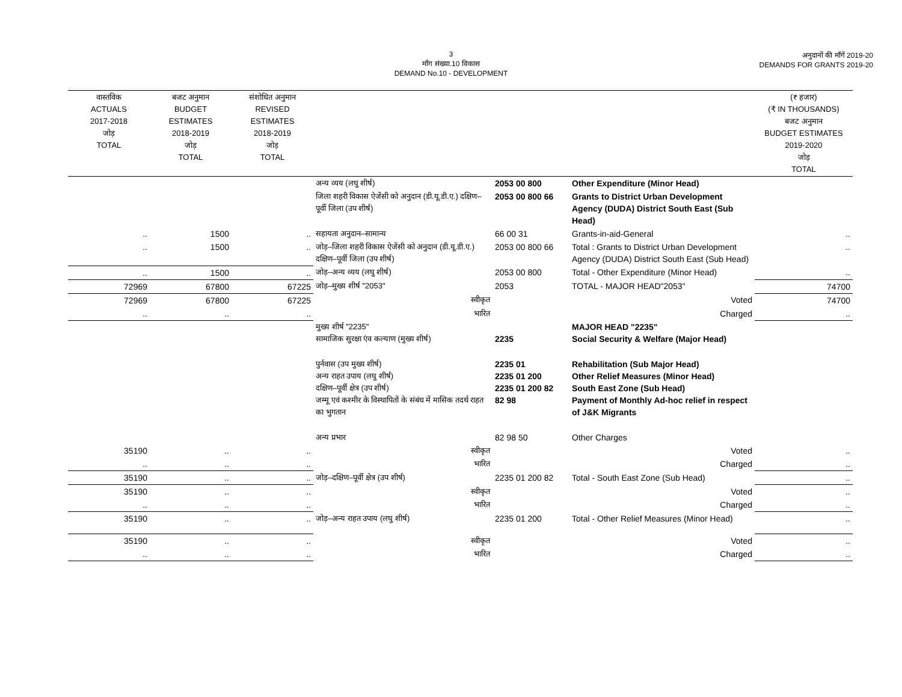3
माँग संख्या.10 विकास
DEMAND No.10 - DEVELOPMENT
अनुदानों की माँगें 2019-20
DEMANDS FOR GRANTS 2019-20
| वास्तविक ACTUALS 2017-2018 जोड़ TOTAL | बजट अनुमान BUDGET ESTIMATES 2018-2019 जोड़ TOTAL | संशोधित अनुमान REVISED ESTIMATES 2018-2019 जोड़ TOTAL | | | | (₹ हजार) (₹ IN THOUSANDS) बजट अनुमान BUDGET ESTIMATES 2019-2020 जोड़ TOTAL |
| --- | --- | --- | --- | --- | --- | --- |
| | | | अन्य व्यय (लघु शीर्ष) | 2053 00 800 | Other Expenditure (Minor Head) | |
| | | | जिला शहरी विकास ऐजेंसी को अनुदान (डी.यू.डी.ए.) दक्षिण–पूर्वी जिला (उप शीर्ष) | 2053 00 800 66 | Grants to District Urban Development Agency (DUDA) District South East (Sub Head) | |
| .. | 1500 | .. | सहायता अनुदान–सामान्य | 66 00 31 | Grants-in-aid-General | .. |
| .. | 1500 | .. | जोड़–जिला शहरी विकास ऐजेंसी को अनुदान (डी.यू.डी.ए.) दक्षिण–पूर्वी जिला (उप शीर्ष) | 2053 00 800 66 | Total : Grants to District Urban Development Agency (DUDA) District South East (Sub Head) | .. |
| .. | 1500 | .. | जोड़–अन्य व्यय (लघु शीर्ष) | 2053 00 800 | Total - Other Expenditure (Minor Head) | .. |
| 72969 | 67800 | 67225 | जोड़–मुख्य शीर्ष "2053" | 2053 | TOTAL - MAJOR HEAD"2053" | 74700 |
| 72969 | 67800 | 67225 | स्वीकृत | | Voted | 74700 |
| .. | .. | .. | भारित | | Charged | .. |
| | | | मुख्य शीर्ष "2235" सामाजिक सुरक्षा एंव कल्याण (मुख्य शीर्ष) | 2235 | MAJOR HEAD "2235" Social Security & Welfare (Major Head) | |
| | | | पुर्नवास (उप मुख्य शीर्ष) अन्य राहत उपाय (लघु शीर्ष) दक्षिण–पूर्वी क्षेत्र (उप शीर्ष) जम्मू एवं कश्मीर के विस्थापितों के संबंध में मासिक तदर्थ राहत का भुगतान | 2235 01 2235 01 200 2235 01 200 82 82 98 | Rehabilitation (Sub Major Head) Other Relief Measures (Minor Head) South East Zone (Sub Head) Payment of Monthly Ad-hoc relief in respect of J&K Migrants | |
| | | | अन्य प्रभार | 82 98 50 | Other Charges | |
| 35190 | .. | .. | स्वीकृत | | Voted | .. |
| .. | .. | .. | भारित | | Charged | .. |
| 35190 | .. | .. | जोड़–दक्षिण–पूर्वी क्षेत्र (उप शीर्ष) | 2235 01 200 82 | Total - South East Zone (Sub Head) | .. |
| 35190 | .. | .. | स्वीकृत | | Voted | .. |
| .. | .. | .. | भारित | | Charged | .. |
| 35190 | .. | .. | जोड़–अन्य राहत उपाय (लघु शीर्ष) | 2235 01 200 | Total - Other Relief Measures (Minor Head) | .. |
| 35190 | .. | .. | स्वीकृत | | Voted | .. |
| .. | .. | .. | भारित | | Charged | .. |